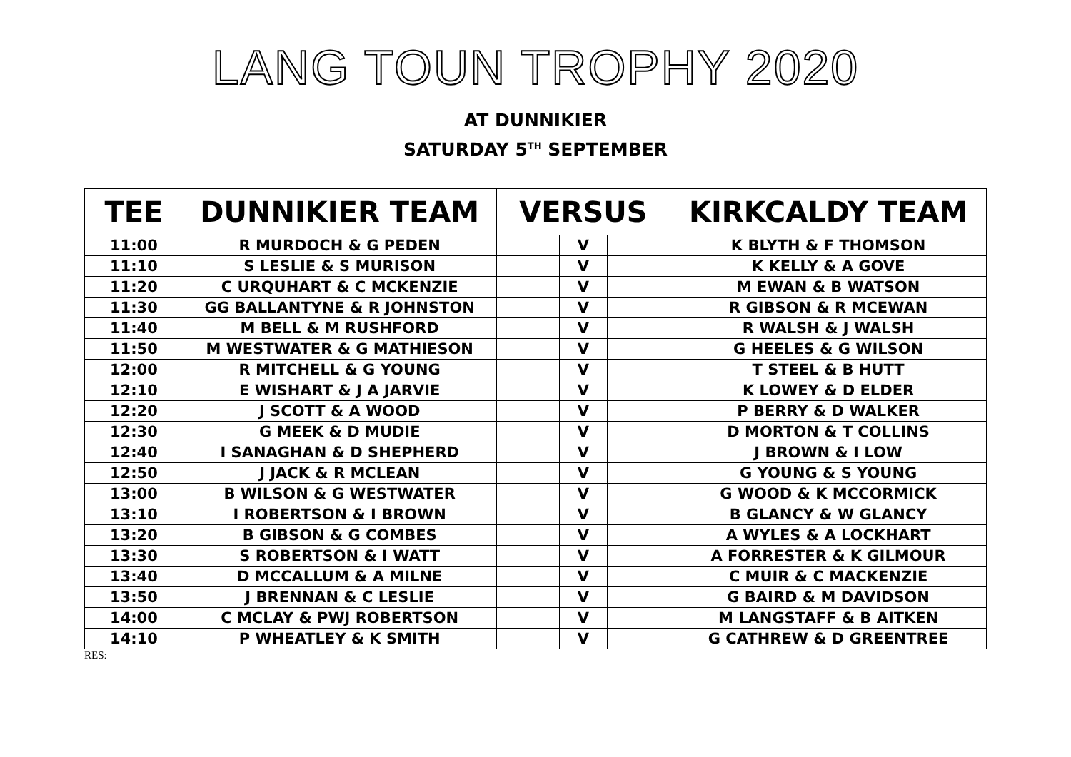LANG TOUN TROPHY 2020
AT DUNNIKIER
SATURDAY 5<sup>TH</sup> SEPTEMBER
| TEE | DUNNIKIER TEAM | VERSUS | | | KIRKCALDY TEAM |
| --- | --- | --- | --- | --- | --- |
| 11:00 | R MURDOCH & G PEDEN | | V | | K BLYTH & F THOMSON |
| 11:10 | S LESLIE & S MURISON | | V | | K KELLY & A GOVE |
| 11:20 | C URQUHART & C MCKENZIE | | V | | M EWAN & B WATSON |
| 11:30 | GG BALLANTYNE & R JOHNSTON | | V | | R GIBSON & R MCEWAN |
| 11:40 | M BELL & M RUSHFORD | | V | | R WALSH & J WALSH |
| 11:50 | M WESTWATER & G MATHIESON | | V | | G HEELES & G WILSON |
| 12:00 | R MITCHELL & G YOUNG | | V | | T STEEL & B HUTT |
| 12:10 | E WISHART & J A JARVIE | | V | | K LOWEY & D ELDER |
| 12:20 | J SCOTT & A WOOD | | V | | P BERRY & D WALKER |
| 12:30 | G MEEK & D MUDIE | | V | | D MORTON & T COLLINS |
| 12:40 | I SANAGHAN & D SHEPHERD | | V | | J BROWN & I LOW |
| 12:50 | J JACK & R MCLEAN | | V | | G YOUNG & S YOUNG |
| 13:00 | B WILSON & G WESTWATER | | V | | G WOOD & K MCCORMICK |
| 13:10 | I ROBERTSON & I BROWN | | V | | B GLANCY & W GLANCY |
| 13:20 | B GIBSON & G COMBES | | V | | A WYLES & A LOCKHART |
| 13:30 | S ROBERTSON & I WATT | | V | | A FORRESTER & K GILMOUR |
| 13:40 | D MCCALLUM & A MILNE | | V | | C MUIR & C MACKENZIE |
| 13:50 | J BRENNAN & C LESLIE | | V | | G BAIRD & M DAVIDSON |
| 14:00 | C MCLAY & PWJ ROBERTSON | | V | | M LANGSTAFF & B AITKEN |
| 14:10 | P WHEATLEY & K SMITH | | V | | G CATHREW & D GREENTREE |
RES: